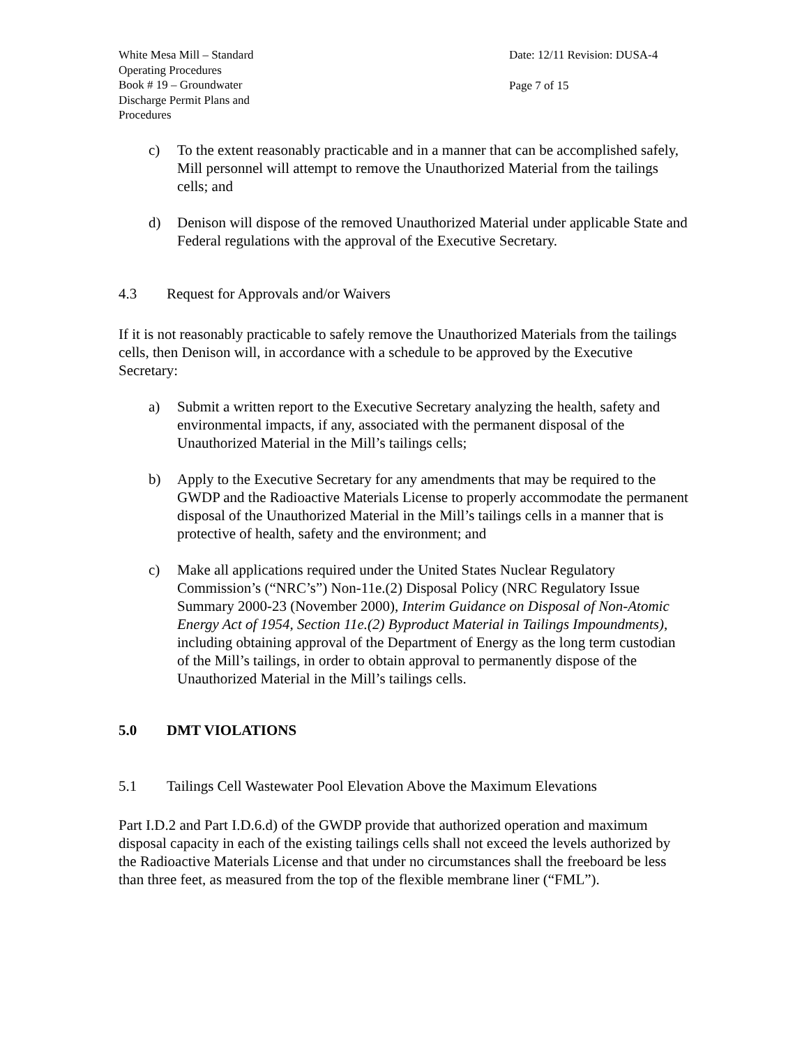White Mesa Mill – Standard
Operating Procedures
Book # 19 – Groundwater
Discharge Permit Plans and
Procedures
Date: 12/11 Revision: DUSA-4
Page 7 of 15
c) To the extent reasonably practicable and in a manner that can be accomplished safely, Mill personnel will attempt to remove the Unauthorized Material from the tailings cells; and
d) Denison will dispose of the removed Unauthorized Material under applicable State and Federal regulations with the approval of the Executive Secretary.
4.3 Request for Approvals and/or Waivers
If it is not reasonably practicable to safely remove the Unauthorized Materials from the tailings cells, then Denison will, in accordance with a schedule to be approved by the Executive Secretary:
a) Submit a written report to the Executive Secretary analyzing the health, safety and environmental impacts, if any, associated with the permanent disposal of the Unauthorized Material in the Mill’s tailings cells;
b) Apply to the Executive Secretary for any amendments that may be required to the GWDP and the Radioactive Materials License to properly accommodate the permanent disposal of the Unauthorized Material in the Mill’s tailings cells in a manner that is protective of health, safety and the environment; and
c) Make all applications required under the United States Nuclear Regulatory Commission’s (“NRC’s”) Non-11e.(2) Disposal Policy (NRC Regulatory Issue Summary 2000-23 (November 2000), Interim Guidance on Disposal of Non-Atomic Energy Act of 1954, Section 11e.(2) Byproduct Material in Tailings Impoundments), including obtaining approval of the Department of Energy as the long term custodian of the Mill’s tailings, in order to obtain approval to permanently dispose of the Unauthorized Material in the Mill’s tailings cells.
5.0 DMT VIOLATIONS
5.1 Tailings Cell Wastewater Pool Elevation Above the Maximum Elevations
Part I.D.2 and Part I.D.6.d) of the GWDP provide that authorized operation and maximum disposal capacity in each of the existing tailings cells shall not exceed the levels authorized by the Radioactive Materials License and that under no circumstances shall the freeboard be less than three feet, as measured from the top of the flexible membrane liner (“FML”).